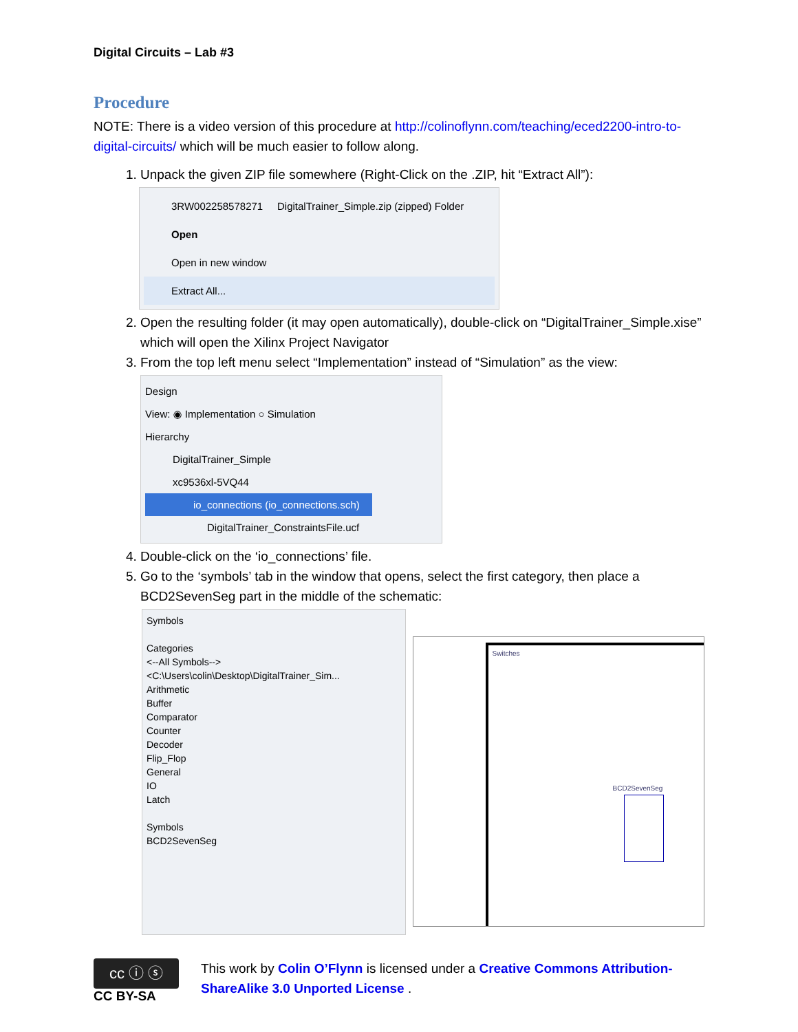Digital Circuits – Lab #3
Procedure
NOTE: There is a video version of this procedure at http://colinoflynn.com/teaching/eced2200-intro-to-digital-circuits/ which will be much easier to follow along.
1. Unpack the given ZIP file somewhere (Right-Click on the .ZIP, hit “Extract All”):
3RW002258578271 DigitalTrainer_Simple.zip (zipped) Folder
Open
Open in new window
Extract All...
2. Open the resulting folder (it may open automatically), double-click on “DigitalTrainer_Simple.xise” which will open the Xilinx Project Navigator
3. From the top left menu select “Implementation” instead of “Simulation” as the view:
Design
View: ◉ Implementation ○ Simulation
Hierarchy
DigitalTrainer_Simple
xc9536xl-5VQ44
io_connections (io_connections.sch)
DigitalTrainer_ConstraintsFile.ucf
4. Double-click on the ‘io_connections’ file.
5. Go to the ‘symbols’ tab in the window that opens, select the first category, then place a BCD2SevenSeg part in the middle of the schematic:
Symbols
Categories
<--All Symbols-->
<C:\Users\colin\Desktop\DigitalTrainer_Sim...
Arithmetic
Buffer
Comparator
Counter
Decoder
Flip_Flop
General
IO
Latch
Symbols
BCD2SevenSeg
Switches
BCD2SevenSeg
cc ⓘ ⓢ
CC BY-SA
This work by Colin O’Flynn is licensed under a Creative Commons Attribution-ShareAlike 3.0 Unported License .